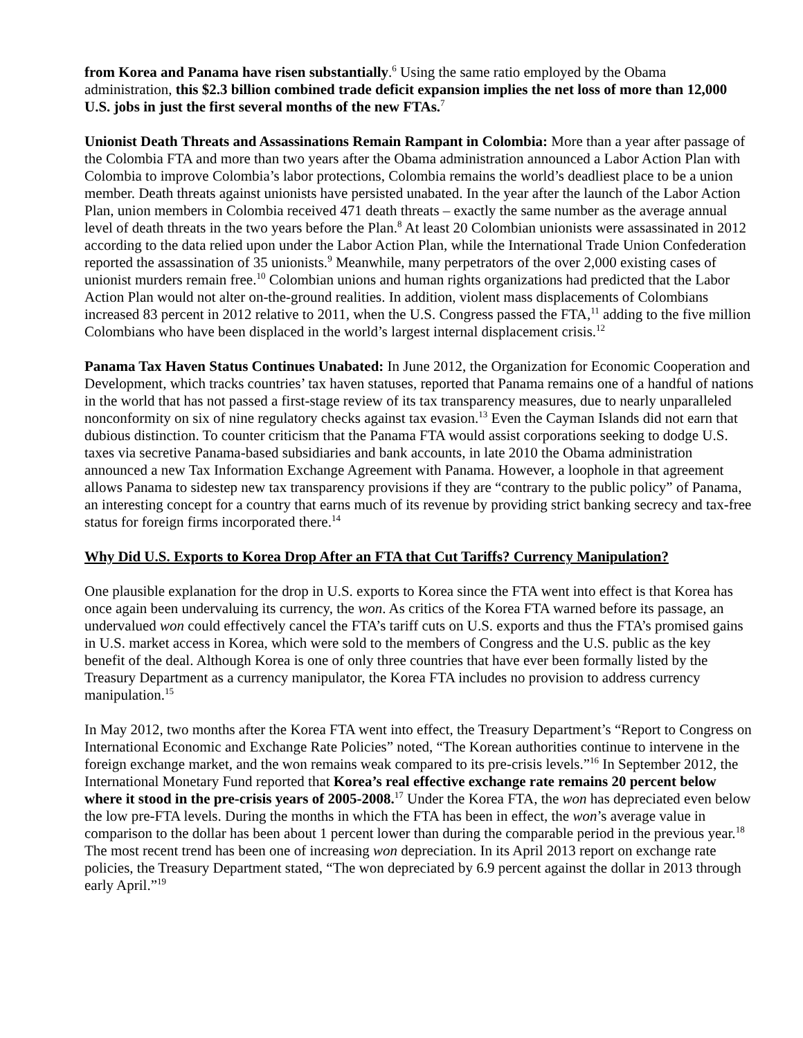from Korea and Panama have risen substantially.<sup>6</sup> Using the same ratio employed by the Obama administration, this $2.3 billion combined trade deficit expansion implies the net loss of more than 12,000 U.S. jobs in just the first several months of the new FTAs.<sup>7</sup>
Unionist Death Threats and Assassinations Remain Rampant in Colombia: More than a year after passage of the Colombia FTA and more than two years after the Obama administration announced a Labor Action Plan with Colombia to improve Colombia’s labor protections, Colombia remains the world’s deadliest place to be a union member. Death threats against unionists have persisted unabated. In the year after the launch of the Labor Action Plan, union members in Colombia received 471 death threats – exactly the same number as the average annual level of death threats in the two years before the Plan.<sup>8</sup> At least 20 Colombian unionists were assassinated in 2012 according to the data relied upon under the Labor Action Plan, while the International Trade Union Confederation reported the assassination of 35 unionists.<sup>9</sup> Meanwhile, many perpetrators of the over 2,000 existing cases of unionist murders remain free.<sup>10</sup> Colombian unions and human rights organizations had predicted that the Labor Action Plan would not alter on-the-ground realities. In addition, violent mass displacements of Colombians increased 83 percent in 2012 relative to 2011, when the U.S. Congress passed the FTA,<sup>11</sup> adding to the five million Colombians who have been displaced in the world’s largest internal displacement crisis.<sup>12</sup>
Panama Tax Haven Status Continues Unabated: In June 2012, the Organization for Economic Cooperation and Development, which tracks countries’ tax haven statuses, reported that Panama remains one of a handful of nations in the world that has not passed a first-stage review of its tax transparency measures, due to nearly unparalleled nonconformity on six of nine regulatory checks against tax evasion.<sup>13</sup> Even the Cayman Islands did not earn that dubious distinction. To counter criticism that the Panama FTA would assist corporations seeking to dodge U.S. taxes via secretive Panama-based subsidiaries and bank accounts, in late 2010 the Obama administration announced a new Tax Information Exchange Agreement with Panama. However, a loophole in that agreement allows Panama to sidestep new tax transparency provisions if they are “contrary to the public policy” of Panama, an interesting concept for a country that earns much of its revenue by providing strict banking secrecy and tax-free status for foreign firms incorporated there.<sup>14</sup>
Why Did U.S. Exports to Korea Drop After an FTA that Cut Tariffs? Currency Manipulation?
One plausible explanation for the drop in U.S. exports to Korea since the FTA went into effect is that Korea has once again been undervaluing its currency, the won. As critics of the Korea FTA warned before its passage, an undervalued won could effectively cancel the FTA’s tariff cuts on U.S. exports and thus the FTA’s promised gains in U.S. market access in Korea, which were sold to the members of Congress and the U.S. public as the key benefit of the deal. Although Korea is one of only three countries that have ever been formally listed by the Treasury Department as a currency manipulator, the Korea FTA includes no provision to address currency manipulation.<sup>15</sup>
In May 2012, two months after the Korea FTA went into effect, the Treasury Department’s “Report to Congress on International Economic and Exchange Rate Policies” noted, “The Korean authorities continue to intervene in the foreign exchange market, and the won remains weak compared to its pre-crisis levels.”<sup>16</sup> In September 2012, the International Monetary Fund reported that Korea’s real effective exchange rate remains 20 percent below where it stood in the pre-crisis years of 2005-2008.<sup>17</sup> Under the Korea FTA, the won has depreciated even below the low pre-FTA levels. During the months in which the FTA has been in effect, the won’s average value in comparison to the dollar has been about 1 percent lower than during the comparable period in the previous year.<sup>18</sup> The most recent trend has been one of increasing won depreciation. In its April 2013 report on exchange rate policies, the Treasury Department stated, “The won depreciated by 6.9 percent against the dollar in 2013 through early April.”<sup>19</sup>